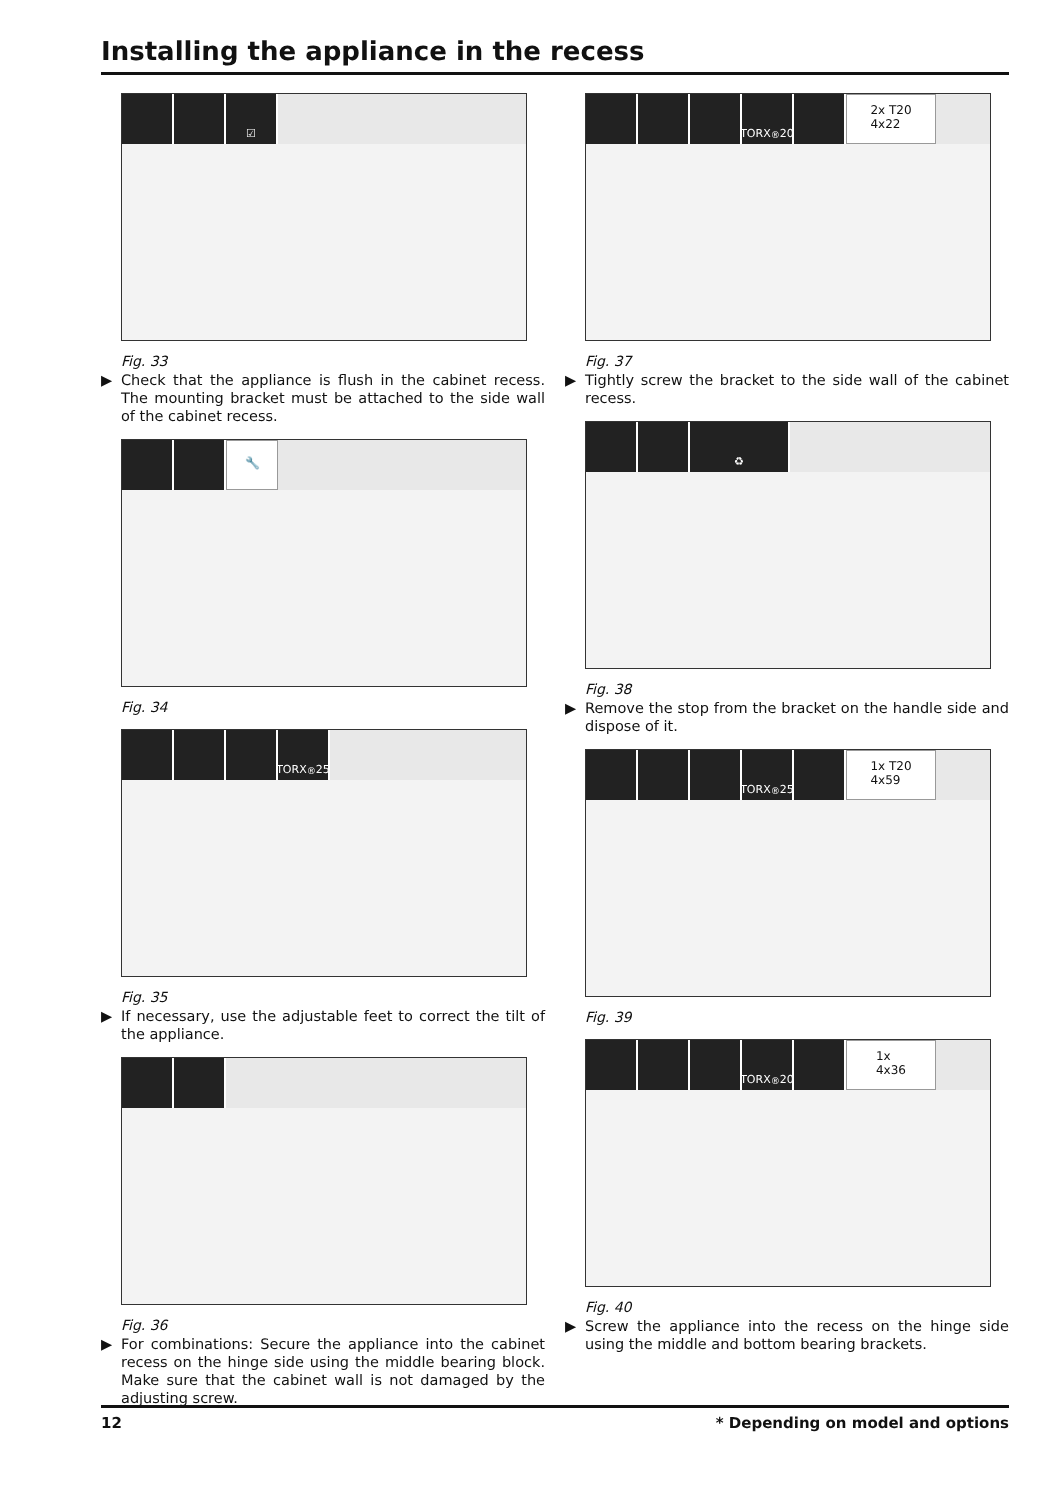Installing the appliance in the recess
☑
Fig. 33
▶ Check that the appliance is flush in the cabinet recess. The mounting bracket must be attached to the side wall of the cabinet recess.
🔧
Fig. 34
TORX<sup>®</sup> 25
Fig. 35
▶ If necessary, use the adjustable feet to correct the tilt of the appliance.
Fig. 36
▶ For combinations: Secure the appliance into the cabinet recess on the hinge side using the middle bearing block. Make sure that the cabinet wall is not damaged by the adjusting screw.
TORX<sup>®</sup> 20
2x T20
4x22
Fig. 37
▶ Tightly screw the bracket to the side wall of the cabinet recess.
♻
Fig. 38
▶ Remove the stop from the bracket on the handle side and dispose of it.
TORX<sup>®</sup> 25
1x T20
4x59
Fig. 39
TORX<sup>®</sup> 20
1x
4x36
Fig. 40
▶ Screw the appliance into the recess on the hinge side using the middle and bottom bearing brackets.
12 * Depending on model and options